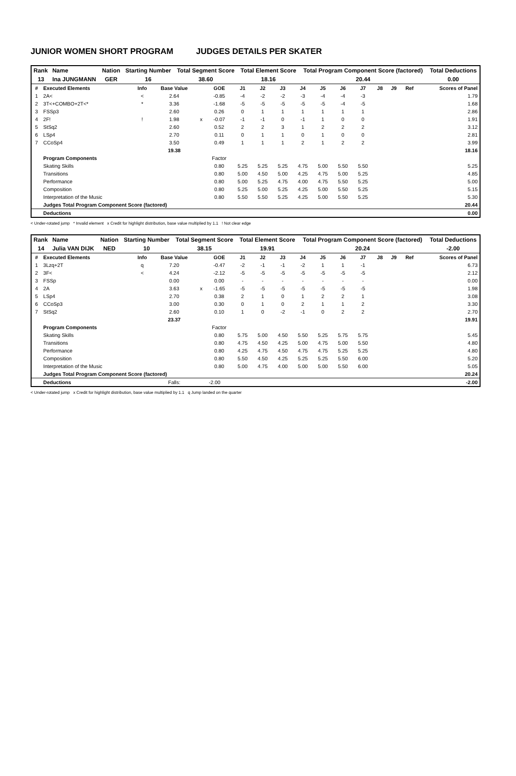JUNIOR WOMEN SHORT PROGRAM JUDGES DETAILS PER SKATER
| Rank | Name | Nation | Starting Number | Total Segment Score | Total Element Score | Total Program Component Score (factored) | Total Deductions |
| 13 | Ina JUNGMANN | GER | 16 | 38.60 | 18.16 | 20.44 | 0.00 |
| # | Executed Elements | Info | Base Value | | GOE | J1 | J2 | J3 | J4 | J5 | J6 | J7 | J8 | J9 | Ref | Scores of Panel |
| --- | --- | --- | --- | --- | --- | --- | --- | --- | --- | --- | --- | --- | --- | --- | --- | --- |
| 1 | 2A< | < | 2.64 | | -0.85 | -4 | -2 | -2 | -3 | -4 | -4 | -3 | | | | 1.79 |
| 2 | 3T<+COMBO+2T<* | * | 3.36 | | -1.68 | -5 | -5 | -5 | -5 | -5 | -4 | -5 | | | | 1.68 |
| 3 | FSSp3 | | 2.60 | | 0.26 | 0 | 1 | 1 | 1 | 1 | 1 | 1 | | | | 2.86 |
| 4 | 2F! | ! | 1.98 | x | -0.07 | -1 | -1 | 0 | -1 | 1 | 0 | 0 | | | | 1.91 |
| 5 | StSq2 | | 2.60 | | 0.52 | 2 | 2 | 3 | 1 | 2 | 2 | 2 | | | | 3.12 |
| 6 | LSp4 | | 2.70 | | 0.11 | 0 | 1 | 1 | 0 | 1 | 0 | 0 | | | | 2.81 |
| 7 | CCoSp4 | | 3.50 | | 0.49 | 1 | 1 | 1 | 2 | 1 | 2 | 2 | | | | 3.99 |
| | | | 19.38 | | | | | | | | | | | | | 18.16 |
| | Program Components | | | | Factor | | | | | | | | | | | |
| | Skating Skills | | | | 0.80 | 5.25 | 5.25 | 5.25 | 4.75 | 5.00 | 5.50 | 5.50 | | | | 5.25 |
| | Transitions | | | | 0.80 | 5.00 | 4.50 | 5.00 | 4.25 | 4.75 | 5.00 | 5.25 | | | | 4.85 |
| | Performance | | | | 0.80 | 5.00 | 5.25 | 4.75 | 4.00 | 4.75 | 5.50 | 5.25 | | | | 5.00 |
| | Composition | | | | 0.80 | 5.25 | 5.00 | 5.25 | 4.25 | 5.00 | 5.50 | 5.25 | | | | 5.15 |
| | Interpretation of the Music | | | | 0.80 | 5.50 | 5.50 | 5.25 | 4.25 | 5.00 | 5.50 | 5.25 | | | | 5.30 |
| | Judges Total Program Component Score (factored) | | | | | | | | | | | | | | | 20.44 |
| | Deductions | | | | | | | | | | | | | | | 0.00 |
< Under-rotated jump * Invalid element x Credit for highlight distribution, base value multiplied by 1.1 ! Not clear edge
| Rank | Name | Nation | Starting Number | Total Segment Score | Total Element Score | Total Program Component Score (factored) | Total Deductions |
| 14 | Julia VAN DIJK | NED | 10 | 38.15 | 19.91 | 20.24 | -2.00 |
| # | Executed Elements | Info | Base Value | | GOE | J1 | J2 | J3 | J4 | J5 | J6 | J7 | J8 | J9 | Ref | Scores of Panel |
| --- | --- | --- | --- | --- | --- | --- | --- | --- | --- | --- | --- | --- | --- | --- | --- | --- |
| 1 | 3Lzq+2T | q | 7.20 | | -0.47 | -2 | -1 | -1 | -2 | 1 | 1 | -1 | | | | 6.73 |
| 2 | 3F< | < | 4.24 | | -2.12 | -5 | -5 | -5 | -5 | -5 | -5 | -5 | | | | 2.12 |
| 3 | FSSp | | 0.00 | | 0.00 | - | - | - | - | - | - | - | | | | 0.00 |
| 4 | 2A | | 3.63 | x | -1.65 | -5 | -5 | -5 | -5 | -5 | -5 | -5 | | | | 1.98 |
| 5 | LSp4 | | 2.70 | | 0.38 | 2 | 1 | 0 | 1 | 2 | 2 | 1 | | | | 3.08 |
| 6 | CCoSp3 | | 3.00 | | 0.30 | 0 | 1 | 0 | 2 | 1 | 1 | 2 | | | | 3.30 |
| 7 | StSq2 | | 2.60 | | 0.10 | 1 | 0 | -2 | -1 | 0 | 2 | 2 | | | | 2.70 |
| | | | 23.37 | | | | | | | | | | | | | 19.91 |
| | Program Components | | | | Factor | | | | | | | | | | | |
| | Skating Skills | | | | 0.80 | 5.75 | 5.00 | 4.50 | 5.50 | 5.25 | 5.75 | 5.75 | | | | 5.45 |
| | Transitions | | | | 0.80 | 4.75 | 4.50 | 4.25 | 5.00 | 4.75 | 5.00 | 5.50 | | | | 4.80 |
| | Performance | | | | 0.80 | 4.25 | 4.75 | 4.50 | 4.75 | 4.75 | 5.25 | 5.25 | | | | 4.80 |
| | Composition | | | | 0.80 | 5.50 | 4.50 | 4.25 | 5.25 | 5.25 | 5.50 | 6.00 | | | | 5.20 |
| | Interpretation of the Music | | | | 0.80 | 5.00 | 4.75 | 4.00 | 5.00 | 5.00 | 5.50 | 6.00 | | | | 5.05 |
| | Judges Total Program Component Score (factored) | | | | | | | | | | | | | | | 20.24 |
| | Deductions | | Falls: | -2.00 | | | | | | | | | | | | -2.00 |
< Under-rotated jump x Credit for highlight distribution, base value multiplied by 1.1 q Jump landed on the quarter